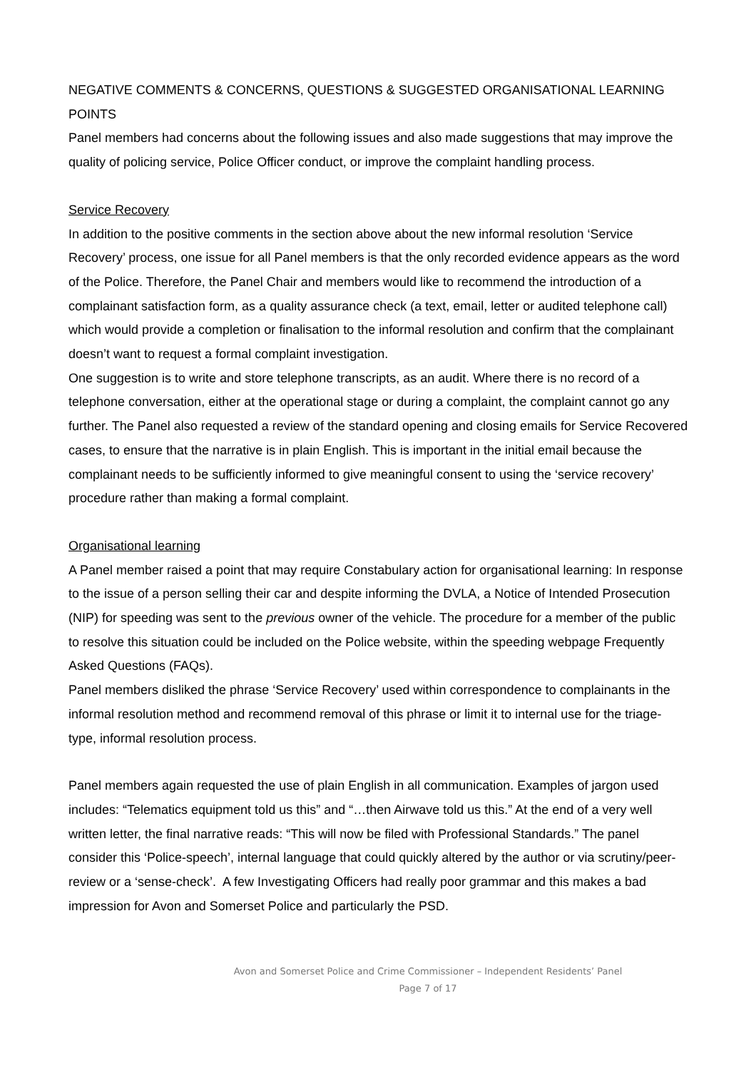NEGATIVE COMMENTS & CONCERNS, QUESTIONS & SUGGESTED ORGANISATIONAL LEARNING POINTS
Panel members had concerns about the following issues and also made suggestions that may improve the quality of policing service, Police Officer conduct, or improve the complaint handling process.
Service Recovery
In addition to the positive comments in the section above about the new informal resolution ‘Service Recovery’ process, one issue for all Panel members is that the only recorded evidence appears as the word of the Police. Therefore, the Panel Chair and members would like to recommend the introduction of a complainant satisfaction form, as a quality assurance check (a text, email, letter or audited telephone call) which would provide a completion or finalisation to the informal resolution and confirm that the complainant doesn’t want to request a formal complaint investigation.
One suggestion is to write and store telephone transcripts, as an audit. Where there is no record of a telephone conversation, either at the operational stage or during a complaint, the complaint cannot go any further. The Panel also requested a review of the standard opening and closing emails for Service Recovered cases, to ensure that the narrative is in plain English. This is important in the initial email because the complainant needs to be sufficiently informed to give meaningful consent to using the ‘service recovery’ procedure rather than making a formal complaint.
Organisational learning
A Panel member raised a point that may require Constabulary action for organisational learning: In response to the issue of a person selling their car and despite informing the DVLA, a Notice of Intended Prosecution (NIP) for speeding was sent to the previous owner of the vehicle. The procedure for a member of the public to resolve this situation could be included on the Police website, within the speeding webpage Frequently Asked Questions (FAQs).
Panel members disliked the phrase ‘Service Recovery’ used within correspondence to complainants in the informal resolution method and recommend removal of this phrase or limit it to internal use for the triage-type, informal resolution process.
Panel members again requested the use of plain English in all communication. Examples of jargon used includes: “Telematics equipment told us this” and “…then Airwave told us this.” At the end of a very well written letter, the final narrative reads: “This will now be filed with Professional Standards.” The panel consider this ‘Police-speech’, internal language that could quickly altered by the author or via scrutiny/peer-review or a ‘sense-check’. A few Investigating Officers had really poor grammar and this makes a bad impression for Avon and Somerset Police and particularly the PSD.
Avon and Somerset Police and Crime Commissioner – Independent Residents’ Panel
Page 7 of 17